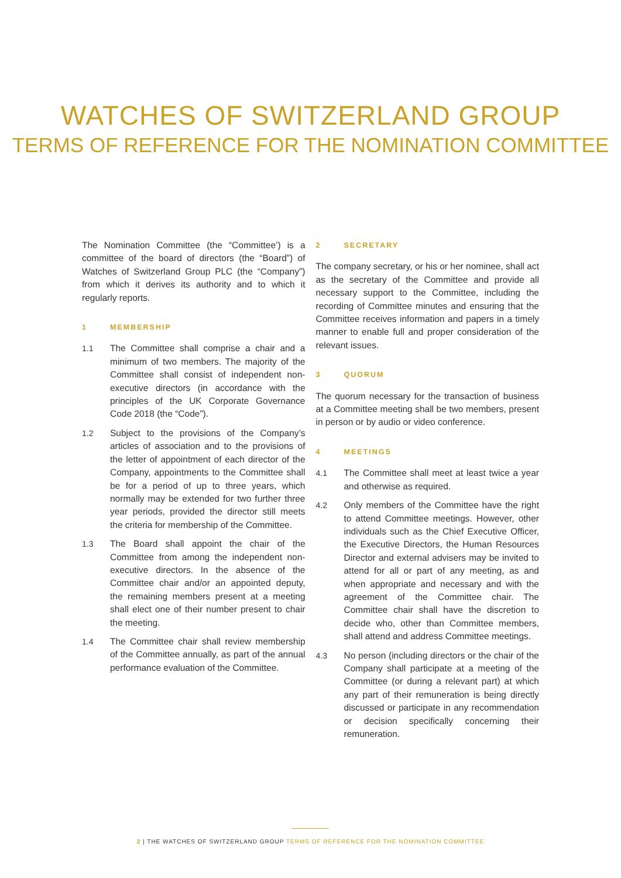WATCHES OF SWITZERLAND GROUP
TERMS OF REFERENCE FOR THE NOMINATION COMMITTEE
The Nomination Committee (the “Committee’) is a committee of the board of directors (the “Board”) of Watches of Switzerland Group PLC (the “Company”) from which it derives its authority and to which it regularly reports.
1 MEMBERSHIP
1.1 The Committee shall comprise a chair and a minimum of two members. The majority of the Committee shall consist of independent non-executive directors (in accordance with the principles of the UK Corporate Governance Code 2018 (the “Code”).
1.2 Subject to the provisions of the Company’s articles of association and to the provisions of the letter of appointment of each director of the Company, appointments to the Committee shall be for a period of up to three years, which normally may be extended for two further three year periods, provided the director still meets the criteria for membership of the Committee.
1.3 The Board shall appoint the chair of the Committee from among the independent non-executive directors. In the absence of the Committee chair and/or an appointed deputy, the remaining members present at a meeting shall elect one of their number present to chair the meeting.
1.4 The Committee chair shall review membership of the Committee annually, as part of the annual performance evaluation of the Committee.
2 SECRETARY
The company secretary, or his or her nominee, shall act as the secretary of the Committee and provide all necessary support to the Committee, including the recording of Committee minutes and ensuring that the Committee receives information and papers in a timely manner to enable full and proper consideration of the relevant issues.
3 QUORUM
The quorum necessary for the transaction of business at a Committee meeting shall be two members, present in person or by audio or video conference.
4 MEETINGS
4.1 The Committee shall meet at least twice a year and otherwise as required.
4.2 Only members of the Committee have the right to attend Committee meetings. However, other individuals such as the Chief Executive Officer, the Executive Directors, the Human Resources Director and external advisers may be invited to attend for all or part of any meeting, as and when appropriate and necessary and with the agreement of the Committee chair. The Committee chair shall have the discretion to decide who, other than Committee members, shall attend and address Committee meetings.
4.3 No person (including directors or the chair of the Company shall participate at a meeting of the Committee (or during a relevant part) at which any part of their remuneration is being directly discussed or participate in any recommendation or decision specifically concerning their remuneration.
2 | THE WATCHES OF SWITZERLAND GROUP TERMS OF REFERENCE FOR THE NOMINATION COMMITTEE